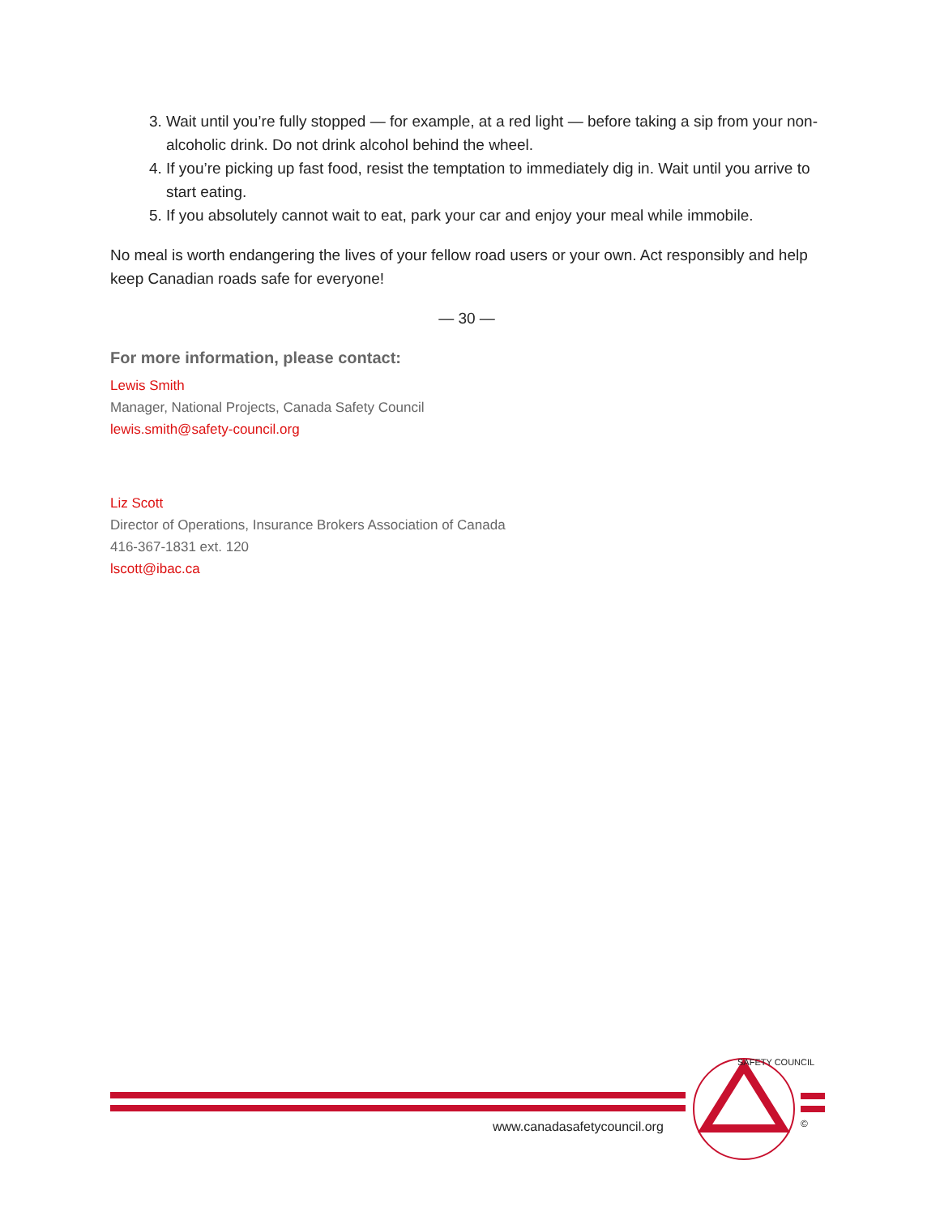3. Wait until you’re fully stopped — for example, at a red light — before taking a sip from your non-alcoholic drink. Do not drink alcohol behind the wheel.
4. If you’re picking up fast food, resist the temptation to immediately dig in. Wait until you arrive to start eating.
5. If you absolutely cannot wait to eat, park your car and enjoy your meal while immobile.
No meal is worth endangering the lives of your fellow road users or your own. Act responsibly and help keep Canadian roads safe for everyone!
— 30 —
For more information, please contact:
Lewis Smith
Manager, National Projects, Canada Safety Council
lewis.smith@safety-council.org
Liz Scott
Director of Operations, Insurance Brokers Association of Canada
416-367-1831 ext. 120
lscott@ibac.ca
www.canadasafetycouncil.org
SAFETY COUNCIL
©